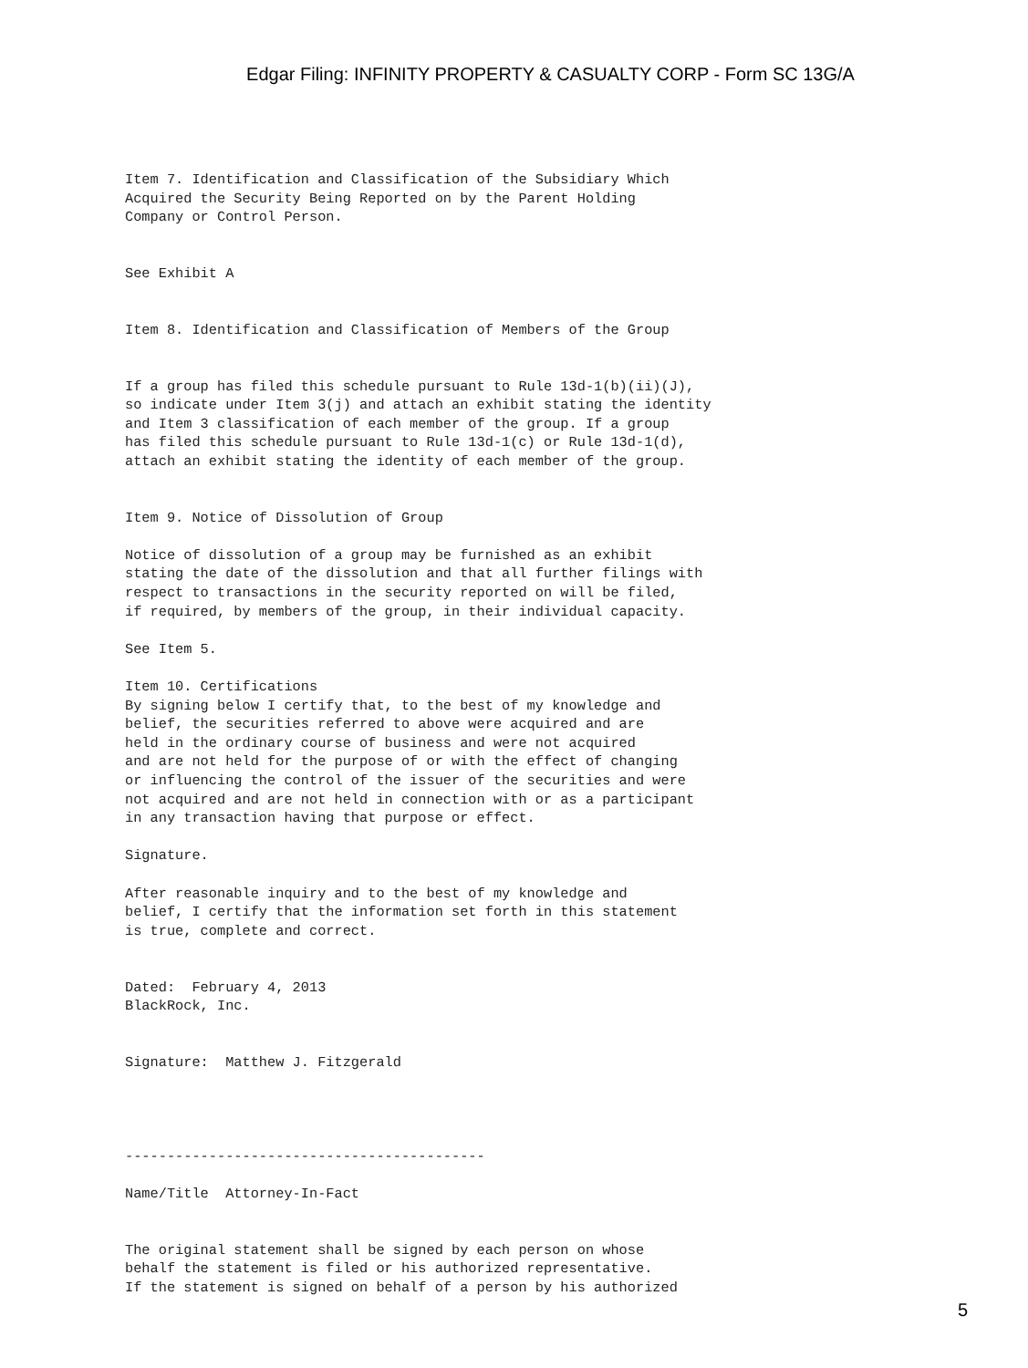Edgar Filing: INFINITY PROPERTY & CASUALTY CORP - Form SC 13G/A
Item 7. Identification and Classification of the Subsidiary Which
Acquired the Security Being Reported on by the Parent Holding
Company or Control Person.


See Exhibit A


Item 8. Identification and Classification of Members of the Group


If a group has filed this schedule pursuant to Rule 13d-1(b)(ii)(J),
so indicate under Item 3(j) and attach an exhibit stating the identity
and Item 3 classification of each member of the group. If a group
has filed this schedule pursuant to Rule 13d-1(c) or Rule 13d-1(d),
attach an exhibit stating the identity of each member of the group.


Item 9. Notice of Dissolution of Group

Notice of dissolution of a group may be furnished as an exhibit
stating the date of the dissolution and that all further filings with
respect to transactions in the security reported on will be filed,
if required, by members of the group, in their individual capacity.

See Item 5.

Item 10. Certifications
By signing below I certify that, to the best of my knowledge and
belief, the securities referred to above were acquired and are
held in the ordinary course of business and were not acquired
and are not held for the purpose of or with the effect of changing
or influencing the control of the issuer of the securities and were
not acquired and are not held in connection with or as a participant
in any transaction having that purpose or effect.

Signature.

After reasonable inquiry and to the best of my knowledge and
belief, I certify that the information set forth in this statement
is true, complete and correct.


Dated:  February 4, 2013
BlackRock, Inc.


Signature:  Matthew J. Fitzgerald




-------------------------------------------

Name/Title  Attorney-In-Fact


The original statement shall be signed by each person on whose
behalf the statement is filed or his authorized representative.
If the statement is signed on behalf of a person by his authorized
5